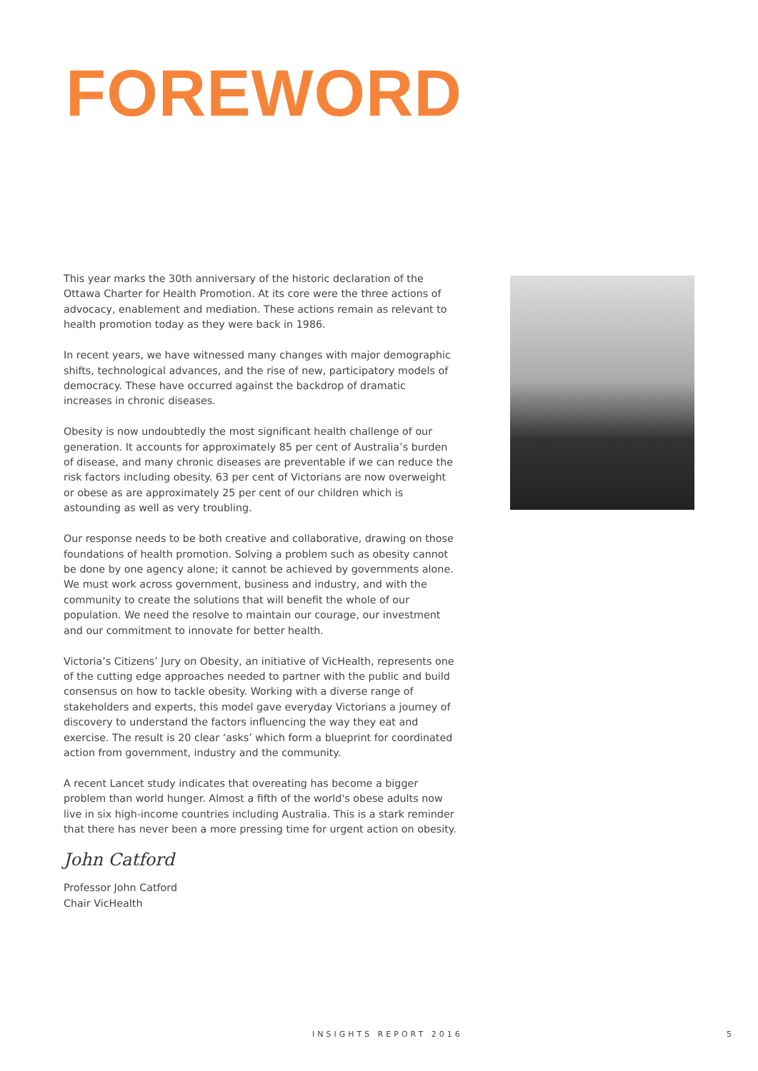FOREWORD
This year marks the 30th anniversary of the historic declaration of the Ottawa Charter for Health Promotion. At its core were the three actions of advocacy, enablement and mediation. These actions remain as relevant to health promotion today as they were back in 1986.
In recent years, we have witnessed many changes with major demographic shifts, technological advances, and the rise of new, participatory models of democracy. These have occurred against the backdrop of dramatic increases in chronic diseases.
Obesity is now undoubtedly the most significant health challenge of our generation. It accounts for approximately 85 per cent of Australia’s burden of disease, and many chronic diseases are preventable if we can reduce the risk factors including obesity. 63 per cent of Victorians are now overweight or obese as are approximately 25 per cent of our children which is astounding as well as very troubling.
Our response needs to be both creative and collaborative, drawing on those foundations of health promotion. Solving a problem such as obesity cannot be done by one agency alone; it cannot be achieved by governments alone. We must work across government, business and industry, and with the community to create the solutions that will benefit the whole of our population. We need the resolve to maintain our courage, our investment and our commitment to innovate for better health.
Victoria’s Citizens’ Jury on Obesity, an initiative of VicHealth, represents one of the cutting edge approaches needed to partner with the public and build consensus on how to tackle obesity. Working with a diverse range of stakeholders and experts, this model gave everyday Victorians a journey of discovery to understand the factors influencing the way they eat and exercise. The result is 20 clear ‘asks’ which form a blueprint for coordinated action from government, industry and the community.
A recent Lancet study indicates that overeating has become a bigger problem than world hunger. Almost a fifth of the world's obese adults now live in six high-income countries including Australia. This is a stark reminder that there has never been a more pressing time for urgent action on obesity.
John Catford
Professor John Catford
Chair VicHealth
INSIGHTS REPORT 2016 5